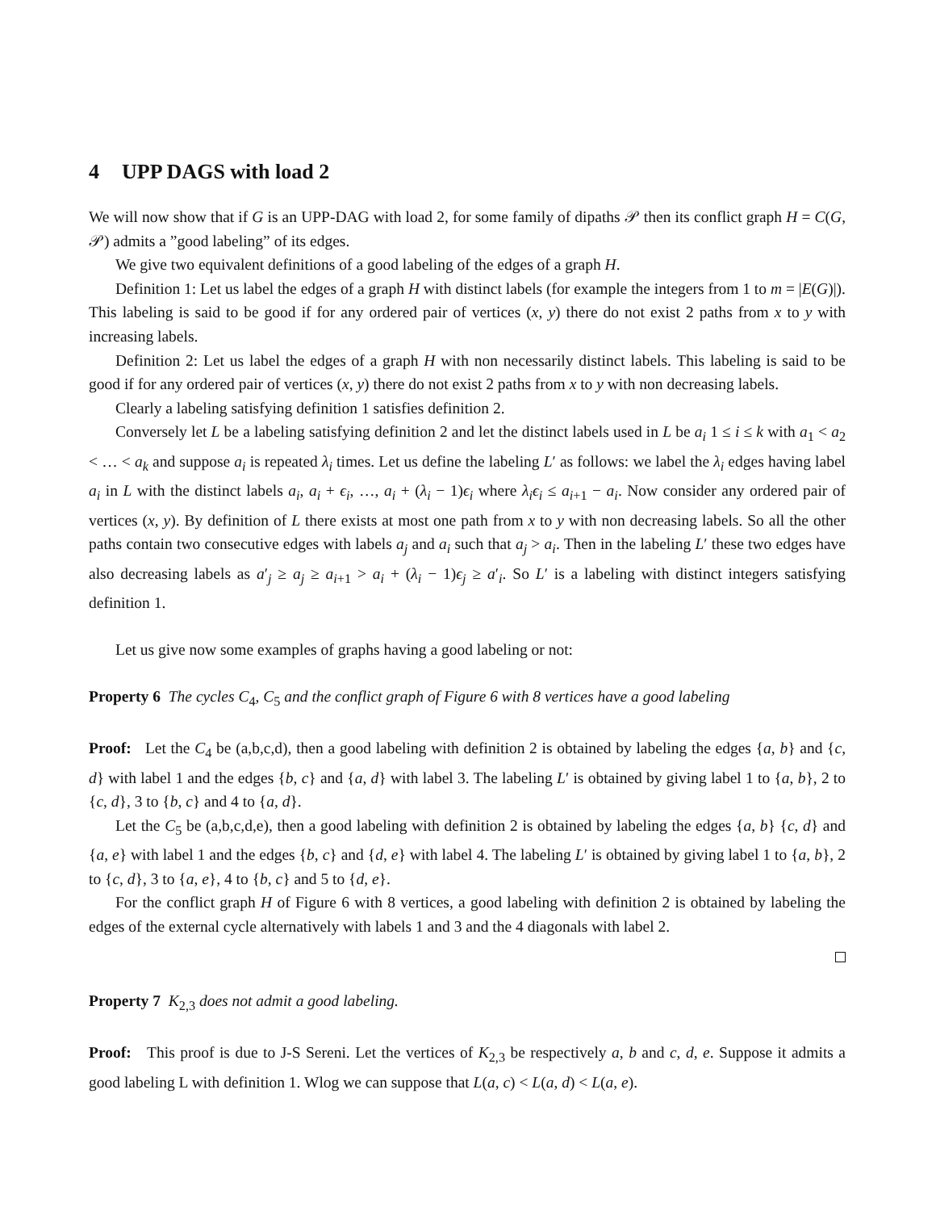4 UPP DAGS with load 2
We will now show that if G is an UPP-DAG with load 2, for some family of dipaths 𝒫 then its conflict graph H = C(G, 𝒫) admits a ”good labeling” of its edges.
We give two equivalent definitions of a good labeling of the edges of a graph H.
Definition 1: Let us label the edges of a graph H with distinct labels (for example the integers from 1 to m = |E(G)|). This labeling is said to be good if for any ordered pair of vertices (x, y) there do not exist 2 paths from x to y with increasing labels.
Definition 2: Let us label the edges of a graph H with non necessarily distinct labels. This labeling is said to be good if for any ordered pair of vertices (x, y) there do not exist 2 paths from x to y with non decreasing labels.
Clearly a labeling satisfying definition 1 satisfies definition 2.
Conversely let L be a labeling satisfying definition 2 and let the distinct labels used in L be a<sub>i</sub> 1 ≤ i ≤ k with a<sub>1</sub> < a<sub>2</sub> < … < a<sub>k</sub> and suppose a<sub>i</sub> is repeated λ<sub>i</sub> times. Let us define the labeling L′ as follows: we label the λ<sub>i</sub> edges having label a<sub>i</sub> in L with the distinct labels a<sub>i</sub>, a<sub>i</sub> + ϵ<sub>i</sub>, …, a<sub>i</sub> + (λ<sub>i</sub> − 1)ϵ<sub>i</sub> where λ<sub>i</sub>ϵ<sub>i</sub> ≤ a<sub>i+1</sub> − a<sub>i</sub>. Now consider any ordered pair of vertices (x, y). By definition of L there exists at most one path from x to y with non decreasing labels. So all the other paths contain two consecutive edges with labels a<sub>j</sub> and a<sub>i</sub> such that a<sub>j</sub> > a<sub>i</sub>. Then in the labeling L′ these two edges have also decreasing labels as a′<sub>j</sub> ≥ a<sub>j</sub> ≥ a<sub>i+1</sub> > a<sub>i</sub> + (λ<sub>i</sub> − 1)ϵ<sub>j</sub> ≥ a′<sub>i</sub>. So L′ is a labeling with distinct integers satisfying definition 1.
Let us give now some examples of graphs having a good labeling or not:
Property 6 The cycles C<sub>4</sub>, C<sub>5</sub> and the conflict graph of Figure 6 with 8 vertices have a good labeling
Proof: Let the C<sub>4</sub> be (a,b,c,d), then a good labeling with definition 2 is obtained by labeling the edges {a, b} and {c, d} with label 1 and the edges {b, c} and {a, d} with label 3. The labeling L′ is obtained by giving label 1 to {a, b}, 2 to {c, d}, 3 to {b, c} and 4 to {a, d}.
Let the C<sub>5</sub> be (a,b,c,d,e), then a good labeling with definition 2 is obtained by labeling the edges {a, b} {c, d} and {a, e} with label 1 and the edges {b, c} and {d, e} with label 4. The labeling L′ is obtained by giving label 1 to {a, b}, 2 to {c, d}, 3 to {a, e}, 4 to {b, c} and 5 to {d, e}.
For the conflict graph H of Figure 6 with 8 vertices, a good labeling with definition 2 is obtained by labeling the edges of the external cycle alternatively with labels 1 and 3 and the 4 diagonals with label 2.
Property 7 K<sub>2,3</sub> does not admit a good labeling.
Proof: This proof is due to J-S Sereni. Let the vertices of K<sub>2,3</sub> be respectively a, b and c, d, e. Suppose it admits a good labeling L with definition 1. Wlog we can suppose that L(a, c) < L(a, d) < L(a, e).